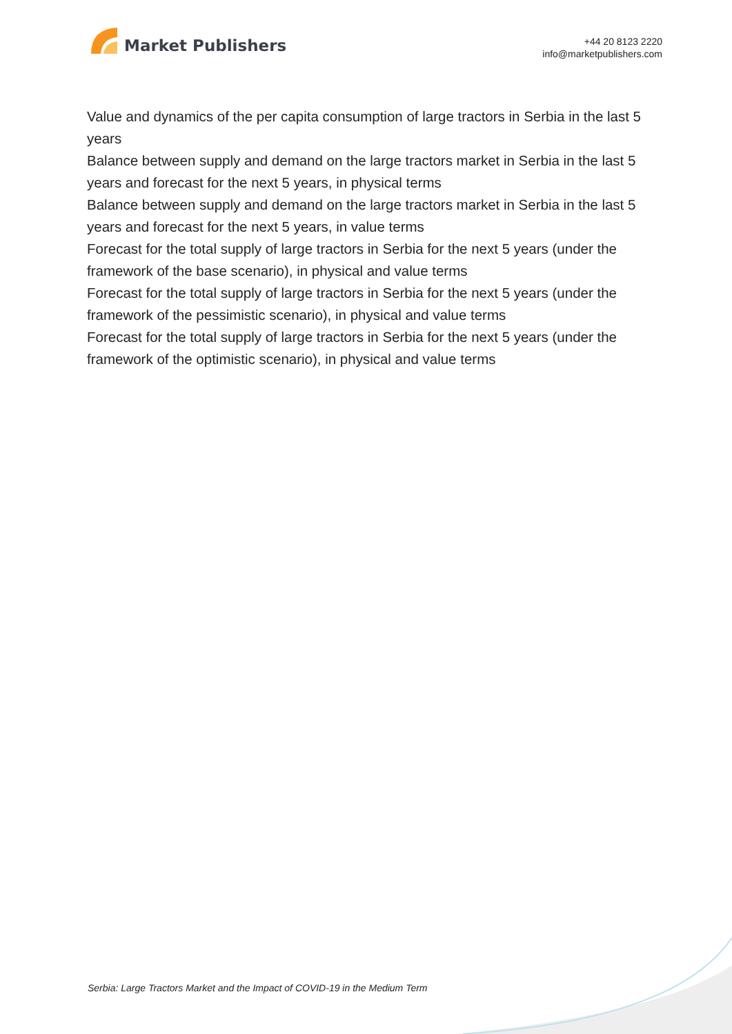Market Publishers
+44 20 8123 2220
info@marketpublishers.com
Value and dynamics of the per capita consumption of large tractors in Serbia in the last 5 years
Balance between supply and demand on the large tractors market in Serbia in the last 5 years and forecast for the next 5 years, in physical terms
Balance between supply and demand on the large tractors market in Serbia in the last 5 years and forecast for the next 5 years, in value terms
Forecast for the total supply of large tractors in Serbia for the next 5 years (under the framework of the base scenario), in physical and value terms
Forecast for the total supply of large tractors in Serbia for the next 5 years (under the framework of the pessimistic scenario), in physical and value terms
Forecast for the total supply of large tractors in Serbia for the next 5 years (under the framework of the optimistic scenario), in physical and value terms
Serbia: Large Tractors Market and the Impact of COVID-19 in the Medium Term